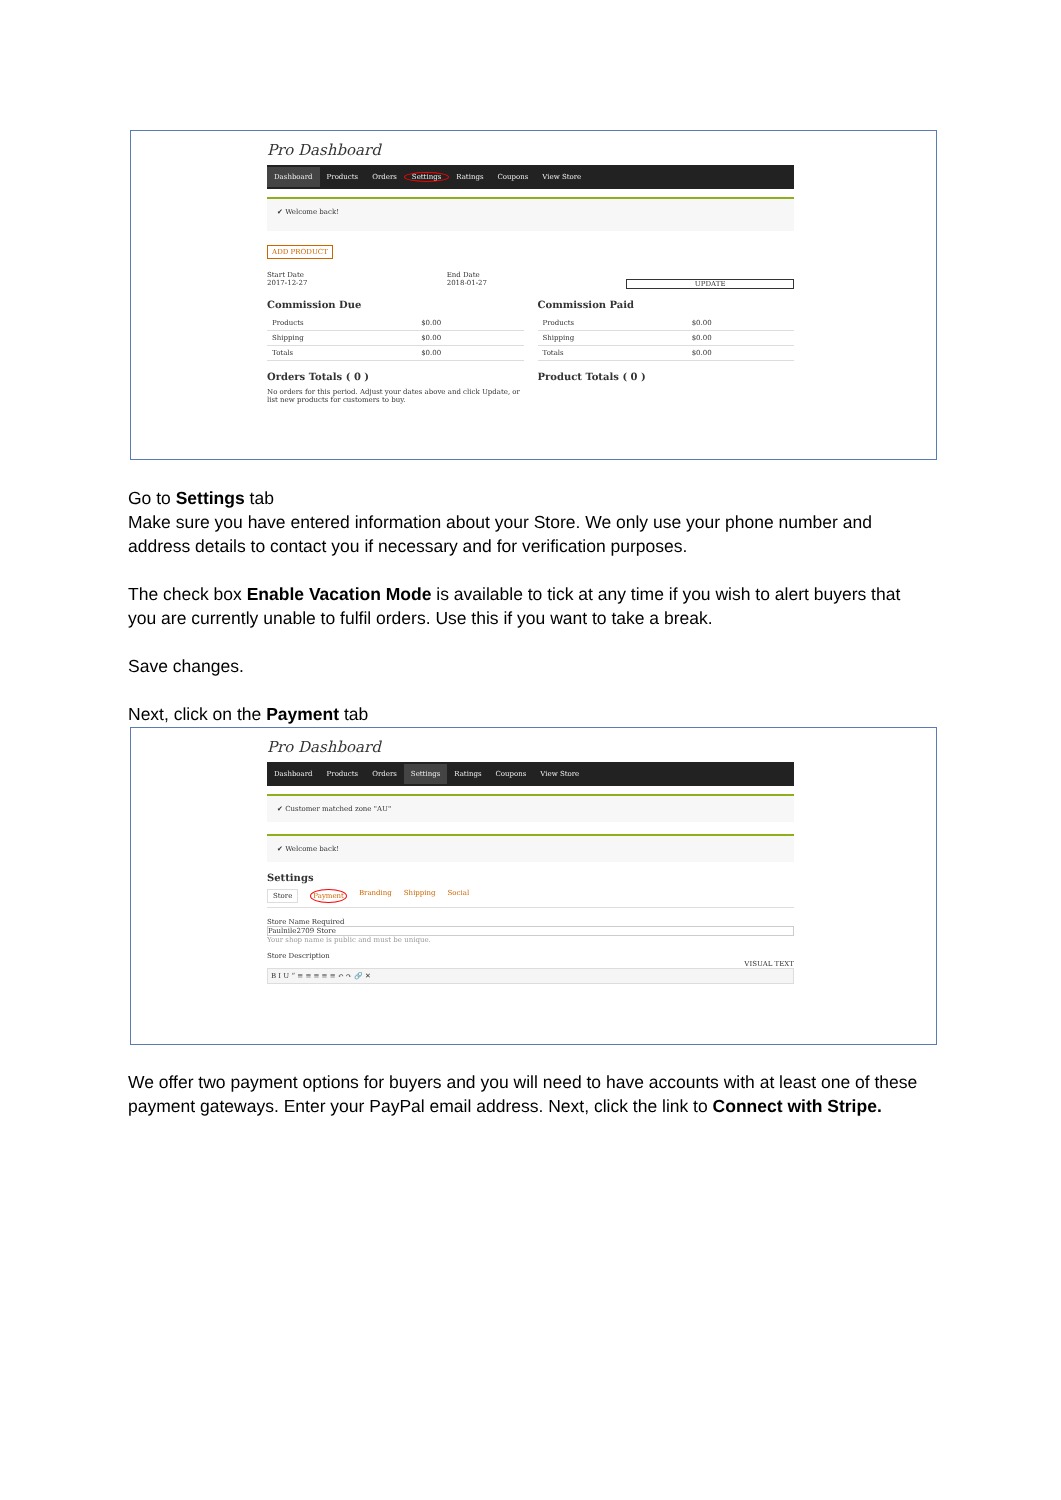Pro Dashboard
Dashboard Products Orders Settings Ratings Coupons View Store
✔ Welcome back!
ADD PRODUCT
Start Date
2017-12-27
End Date
2018-01-27
UPDATE
Commission Due
| Products | $0.00 |
| Shipping | $0.00 |
| Totals | $0.00 |
Orders Totals ( 0 )
No orders for this period. Adjust your dates above and click Update, or list new products for customers to buy.
Commission Paid
| Products | $0.00 |
| Shipping | $0.00 |
| Totals | $0.00 |
Product Totals ( 0 )
Go to Settings tab
Make sure you have entered information about your Store. We only use your phone number and address details to contact you if necessary and for verification purposes.
The check box Enable Vacation Mode is available to tick at any time if you wish to alert buyers that you are currently unable to fulfil orders. Use this if you want to take a break.
Save changes.
Next, click on the Payment tab
Pro Dashboard
Dashboard Products Orders Settings Ratings Coupons View Store
✔ Customer matched zone "AU"
✔ Welcome back!
Settings
Store Payment Branding Shipping Social
Store Name Required
Paulnile2709 Store
Your shop name is public and must be unique.
Store Description
VISUAL TEXT
B I U “ ≡ ≡ ≡ ≡ ≡ ↶ ↷ 🔗 ✕
We offer two payment options for buyers and you will need to have accounts with at least one of these payment gateways. Enter your PayPal email address. Next, click the link to Connect with Stripe.